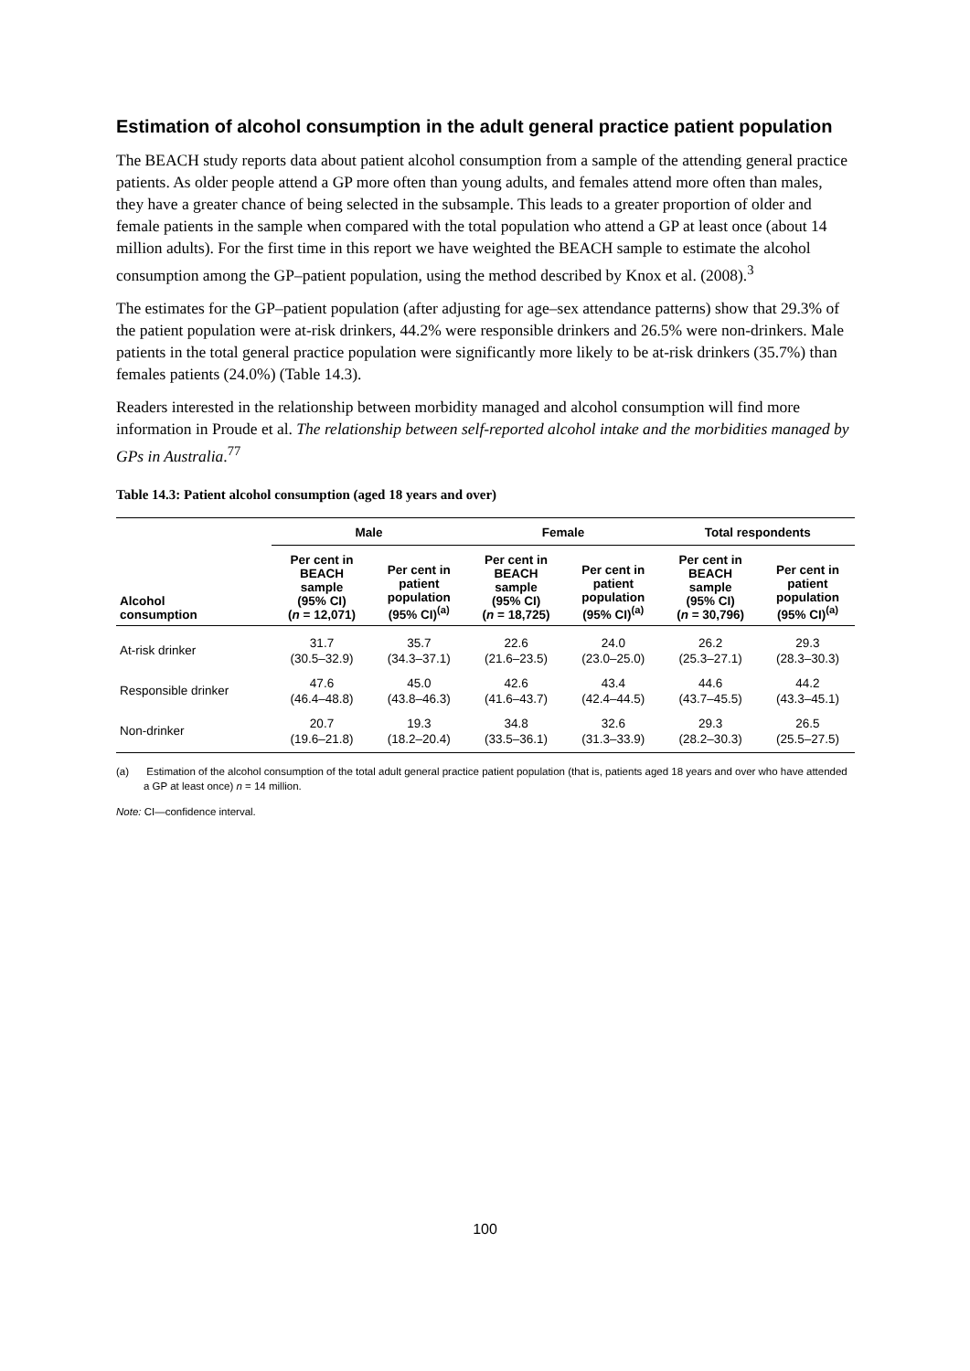Estimation of alcohol consumption in the adult general practice patient population
The BEACH study reports data about patient alcohol consumption from a sample of the attending general practice patients. As older people attend a GP more often than young adults, and females attend more often than males, they have a greater chance of being selected in the subsample. This leads to a greater proportion of older and female patients in the sample when compared with the total population who attend a GP at least once (about 14 million adults). For the first time in this report we have weighted the BEACH sample to estimate the alcohol consumption among the GP–patient population, using the method described by Knox et al. (2008).<sup>3</sup>
The estimates for the GP–patient population (after adjusting for age–sex attendance patterns) show that 29.3% of the patient population were at-risk drinkers, 44.2% were responsible drinkers and 26.5% were non-drinkers. Male patients in the total general practice population were significantly more likely to be at-risk drinkers (35.7%) than females patients (24.0%) (Table 14.3).
Readers interested in the relationship between morbidity managed and alcohol consumption will find more information in Proude et al. The relationship between self-reported alcohol intake and the morbidities managed by GPs in Australia.<sup>77</sup>
Table 14.3: Patient alcohol consumption (aged 18 years and over)
| | Male | | Female | | Total respondents | |
| --- | --- | --- | --- | --- | --- | --- |
| Alcohol consumption | Per cent in BEACH sample (95% CI) ( n = 12,071) | Per cent in patient population (95% CI)<sup>(a)</sup> | Per cent in BEACH sample (95% CI) ( n = 18,725) | Per cent in patient population (95% CI)<sup>(a)</sup> | Per cent in BEACH sample (95% CI) ( n = 30,796) | Per cent in patient population (95% CI)<sup>(a)</sup> |
| At-risk drinker | 31.7 (30.5–32.9) | 35.7 (34.3–37.1) | 22.6 (21.6–23.5) | 24.0 (23.0–25.0) | 26.2 (25.3–27.1) | 29.3 (28.3–30.3) |
| Responsible drinker | 47.6 (46.4–48.8) | 45.0 (43.8–46.3) | 42.6 (41.6–43.7) | 43.4 (42.4–44.5) | 44.6 (43.7–45.5) | 44.2 (43.3–45.1) |
| Non-drinker | 20.7 (19.6–21.8) | 19.3 (18.2–20.4) | 34.8 (33.5–36.1) | 32.6 (31.3–33.9) | 29.3 (28.2–30.3) | 26.5 (25.5–27.5) |
(a) Estimation of the alcohol consumption of the total adult general practice patient population (that is, patients aged 18 years and over who have attended a GP at least once) n = 14 million.
Note: CI—confidence interval.
100